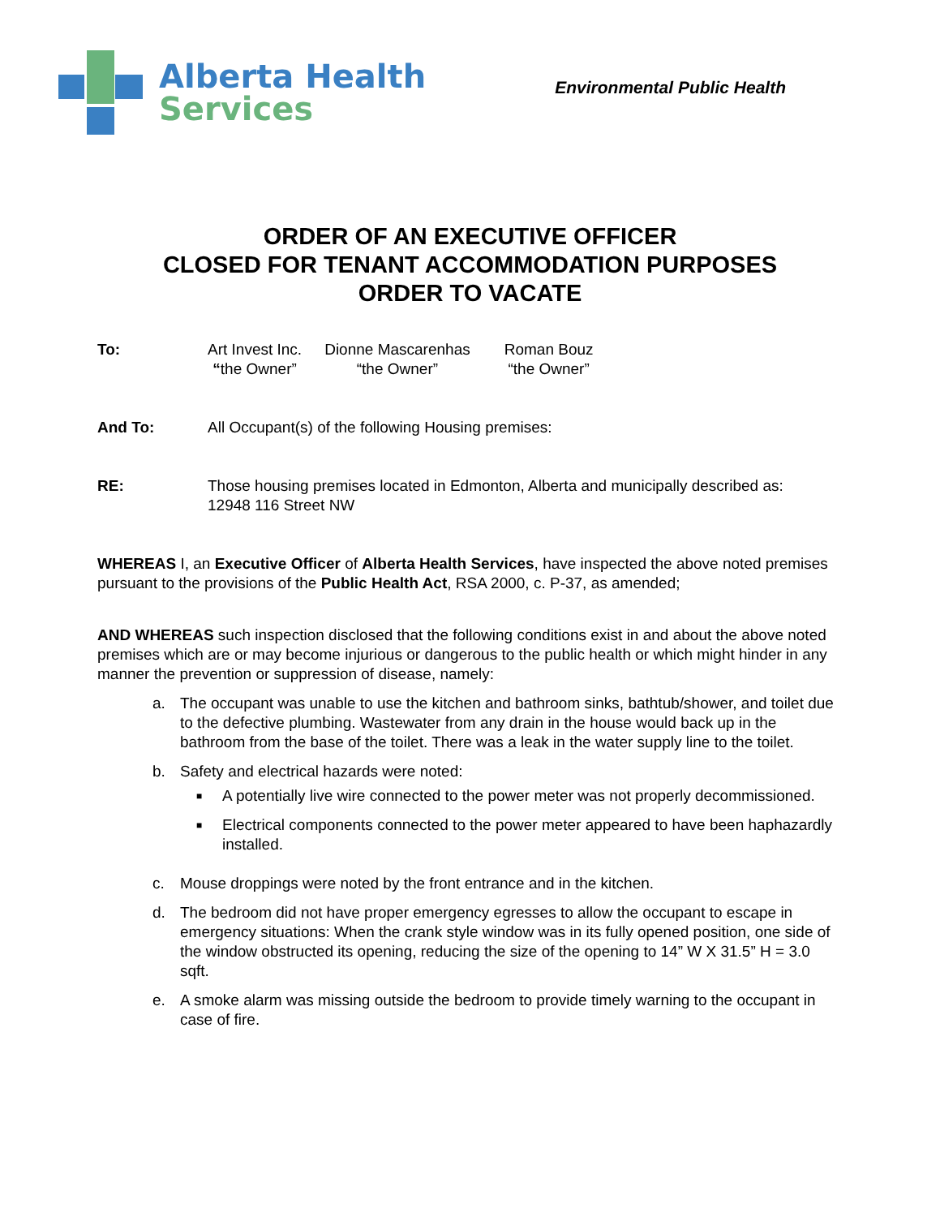Alberta Health
Services
Environmental Public Health
ORDER OF AN EXECUTIVE OFFICER
CLOSED FOR TENANT ACCOMMODATION PURPOSES
ORDER TO VACATE
To: Art Invest Inc.
“the Owner”
Dionne Mascarenhas
“the Owner”
Roman Bouz
“the Owner”
And To: All Occupant(s) of the following Housing premises:
RE: Those housing premises located in Edmonton, Alberta and municipally described as:
12948 116 Street NW
WHEREAS I, an Executive Officer of Alberta Health Services, have inspected the above noted premises pursuant to the provisions of the Public Health Act, RSA 2000, c. P-37, as amended;
AND WHEREAS such inspection disclosed that the following conditions exist in and about the above noted premises which are or may become injurious or dangerous to the public health or which might hinder in any manner the prevention or suppression of disease, namely:
a. The occupant was unable to use the kitchen and bathroom sinks, bathtub/shower, and toilet due to the defective plumbing. Wastewater from any drain in the house would back up in the bathroom from the base of the toilet. There was a leak in the water supply line to the toilet.
b. Safety and electrical hazards were noted:
■ A potentially live wire connected to the power meter was not properly decommissioned.
■ Electrical components connected to the power meter appeared to have been haphazardly installed.
c. Mouse droppings were noted by the front entrance and in the kitchen.
d. The bedroom did not have proper emergency egresses to allow the occupant to escape in emergency situations: When the crank style window was in its fully opened position, one side of the window obstructed its opening, reducing the size of the opening to 14” W X 31.5” H = 3.0 sqft.
e. A smoke alarm was missing outside the bedroom to provide timely warning to the occupant in case of fire.